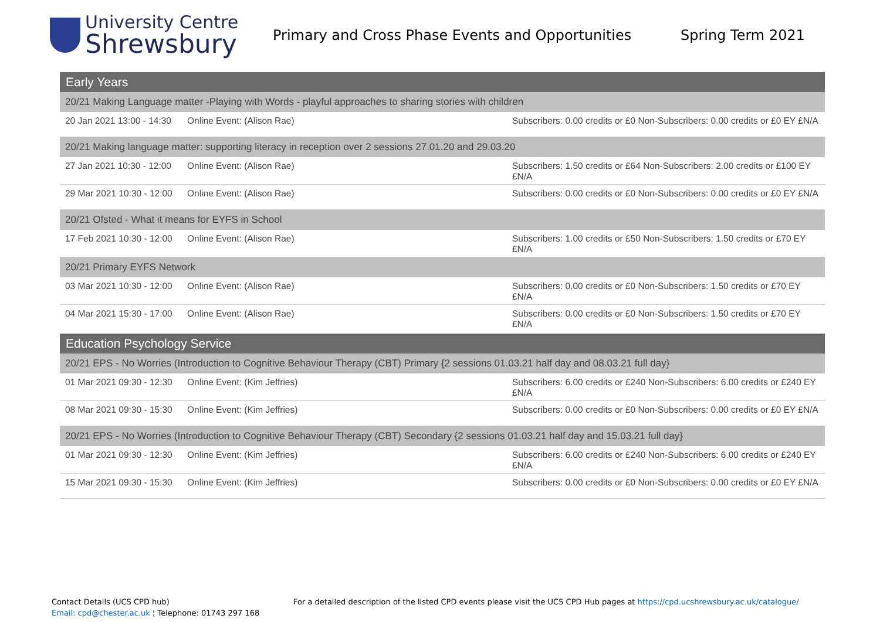University Centre
Shrewsbury
Primary and Cross Phase Events and Opportunities Spring Term 2021
| Early Years | | |
| 20/21 Making Language matter -Playing with Words - playful approaches to sharing stories with children | | |
| 20 Jan 2021 13:00 - 14:30 | Online Event: (Alison Rae) | Subscribers: 0.00 credits or £0 Non-Subscribers: 0.00 credits or £0 EY £N/A |
| 20/21 Making language matter: supporting literacy in reception over 2 sessions 27.01.20 and 29.03.20 | | |
| 27 Jan 2021 10:30 - 12:00 | Online Event: (Alison Rae) | Subscribers: 1.50 credits or £64 Non-Subscribers: 2.00 credits or £100 EY £N/A |
| 29 Mar 2021 10:30 - 12:00 | Online Event: (Alison Rae) | Subscribers: 0.00 credits or £0 Non-Subscribers: 0.00 credits or £0 EY £N/A |
| 20/21 Ofsted - What it means for EYFS in School | | |
| 17 Feb 2021 10:30 - 12:00 | Online Event: (Alison Rae) | Subscribers: 1.00 credits or £50 Non-Subscribers: 1.50 credits or £70 EY £N/A |
| 20/21 Primary EYFS Network | | |
| 03 Mar 2021 10:30 - 12:00 | Online Event: (Alison Rae) | Subscribers: 0.00 credits or £0 Non-Subscribers: 1.50 credits or £70 EY £N/A |
| 04 Mar 2021 15:30 - 17:00 | Online Event: (Alison Rae) | Subscribers: 0.00 credits or £0 Non-Subscribers: 1.50 credits or £70 EY £N/A |
| Education Psychology Service | | |
| 20/21 EPS - No Worries (Introduction to Cognitive Behaviour Therapy (CBT) Primary {2 sessions 01.03.21 half day and 08.03.21 full day} | | |
| 01 Mar 2021 09:30 - 12:30 | Online Event: (Kim Jeffries) | Subscribers: 6.00 credits or £240 Non-Subscribers: 6.00 credits or £240 EY £N/A |
| 08 Mar 2021 09:30 - 15:30 | Online Event: (Kim Jeffries) | Subscribers: 0.00 credits or £0 Non-Subscribers: 0.00 credits or £0 EY £N/A |
| 20/21 EPS - No Worries (Introduction to Cognitive Behaviour Therapy (CBT) Secondary {2 sessions 01.03.21 half day and 15.03.21 full day} | | |
| 01 Mar 2021 09:30 - 12:30 | Online Event: (Kim Jeffries) | Subscribers: 6.00 credits or £240 Non-Subscribers: 6.00 credits or £240 EY £N/A |
| 15 Mar 2021 09:30 - 15:30 | Online Event: (Kim Jeffries) | Subscribers: 0.00 credits or £0 Non-Subscribers: 0.00 credits or £0 EY £N/A |
Contact Details (UCS CPD hub)
Email: cpd@chester.ac.uk ¦ Telephone: 01743 297 168
For a detailed description of the listed CPD events please visit the UCS CPD Hub pages at https://cpd.ucshrewsbury.ac.uk/catalogue/